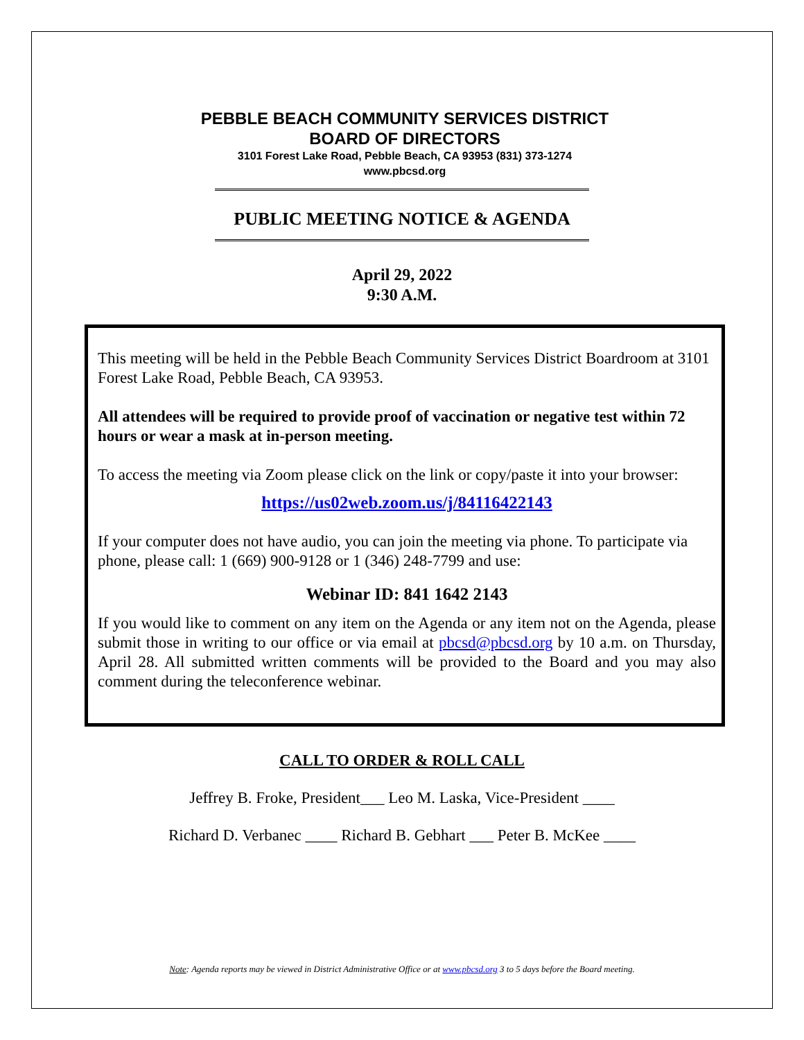PEBBLE BEACH COMMUNITY SERVICES DISTRICT
BOARD OF DIRECTORS
3101 Forest Lake Road, Pebble Beach, CA 93953 (831) 373-1274
www.pbcsd.org
PUBLIC MEETING NOTICE & AGENDA
April 29, 2022
9:30 A.M.
This meeting will be held in the Pebble Beach Community Services District Boardroom at 3101 Forest Lake Road, Pebble Beach, CA 93953.
All attendees will be required to provide proof of vaccination or negative test within 72 hours or wear a mask at in-person meeting.
To access the meeting via Zoom please click on the link or copy/paste it into your browser:
https://us02web.zoom.us/j/84116422143
If your computer does not have audio, you can join the meeting via phone. To participate via phone, please call: 1 (669) 900-9128 or 1 (346) 248-7799 and use:
Webinar ID: 841 1642 2143
If you would like to comment on any item on the Agenda or any item not on the Agenda, please submit those in writing to our office or via email at pbcsd@pbcsd.org by 10 a.m. on Thursday, April 28. All submitted written comments will be provided to the Board and you may also comment during the teleconference webinar.
CALL TO ORDER & ROLL CALL
Jeffrey B. Froke, President___ Leo M. Laska, Vice-President ____
Richard D. Verbanec ____ Richard B. Gebhart ___ Peter B. McKee ____
Note: Agenda reports may be viewed in District Administrative Office or at www.pbcsd.org 3 to 5 days before the Board meeting.